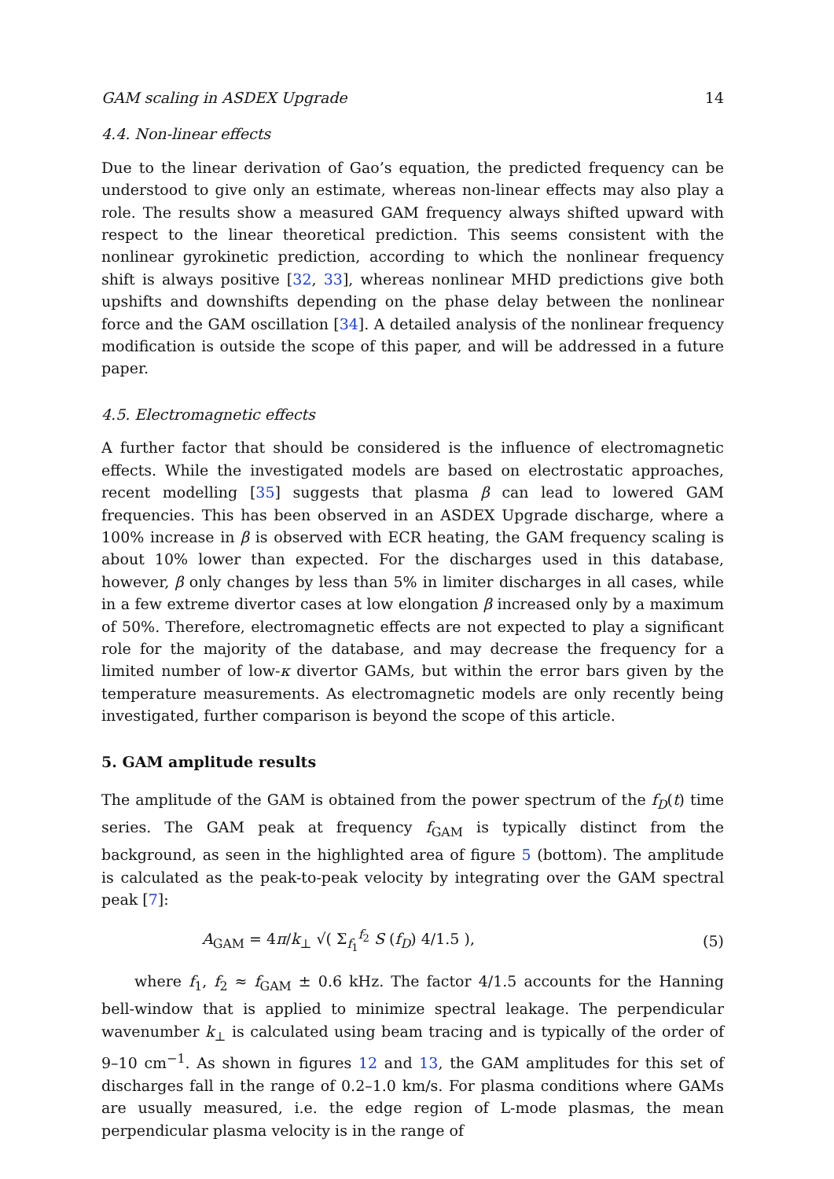GAM scaling in ASDEX Upgrade 14
4.4. Non-linear effects
Due to the linear derivation of Gao’s equation, the predicted frequency can be understood to give only an estimate, whereas non-linear effects may also play a role. The results show a measured GAM frequency always shifted upward with respect to the linear theoretical prediction. This seems consistent with the nonlinear gyrokinetic prediction, according to which the nonlinear frequency shift is always positive [32, 33], whereas nonlinear MHD predictions give both upshifts and downshifts depending on the phase delay between the nonlinear force and the GAM oscillation [34]. A detailed analysis of the nonlinear frequency modification is outside the scope of this paper, and will be addressed in a future paper.
4.5. Electromagnetic effects
A further factor that should be considered is the influence of electromagnetic effects. While the investigated models are based on electrostatic approaches, recent modelling [35] suggests that plasma β can lead to lowered GAM frequencies. This has been observed in an ASDEX Upgrade discharge, where a 100% increase in β is observed with ECR heating, the GAM frequency scaling is about 10% lower than expected. For the discharges used in this database, however, β only changes by less than 5% in limiter discharges in all cases, while in a few extreme divertor cases at low elongation β increased only by a maximum of 50%. Therefore, electromagnetic effects are not expected to play a significant role for the majority of the database, and may decrease the frequency for a limited number of low-κ divertor GAMs, but within the error bars given by the temperature measurements. As electromagnetic models are only recently being investigated, further comparison is beyond the scope of this article.
5. GAM amplitude results
The amplitude of the GAM is obtained from the power spectrum of the f<sub>D</sub>(t) time series. The GAM peak at frequency f<sub>GAM</sub> is typically distinct from the background, as seen in the highlighted area of figure 5 (bottom). The amplitude is calculated as the peak-to-peak velocity by integrating over the GAM spectral peak [7]:
A<sub>GAM</sub> = 4π/k<sub>⊥</sub> √( Σ<sub>f<sub>1</sub></sub><sup>f<sub>2</sub></sup> S (f<sub>D</sub>) 4/1.5 ), (5)
where f<sub>1</sub>, f<sub>2</sub> ≈ f<sub>GAM</sub> ± 0.6 kHz. The factor 4/1.5 accounts for the Hanning bell-window that is applied to minimize spectral leakage. The perpendicular wavenumber k<sub>⊥</sub> is calculated using beam tracing and is typically of the order of 9–10 cm<sup>−1</sup>. As shown in figures 12 and 13, the GAM amplitudes for this set of discharges fall in the range of 0.2–1.0 km/s. For plasma conditions where GAMs are usually measured, i.e. the edge region of L-mode plasmas, the mean perpendicular plasma velocity is in the range of